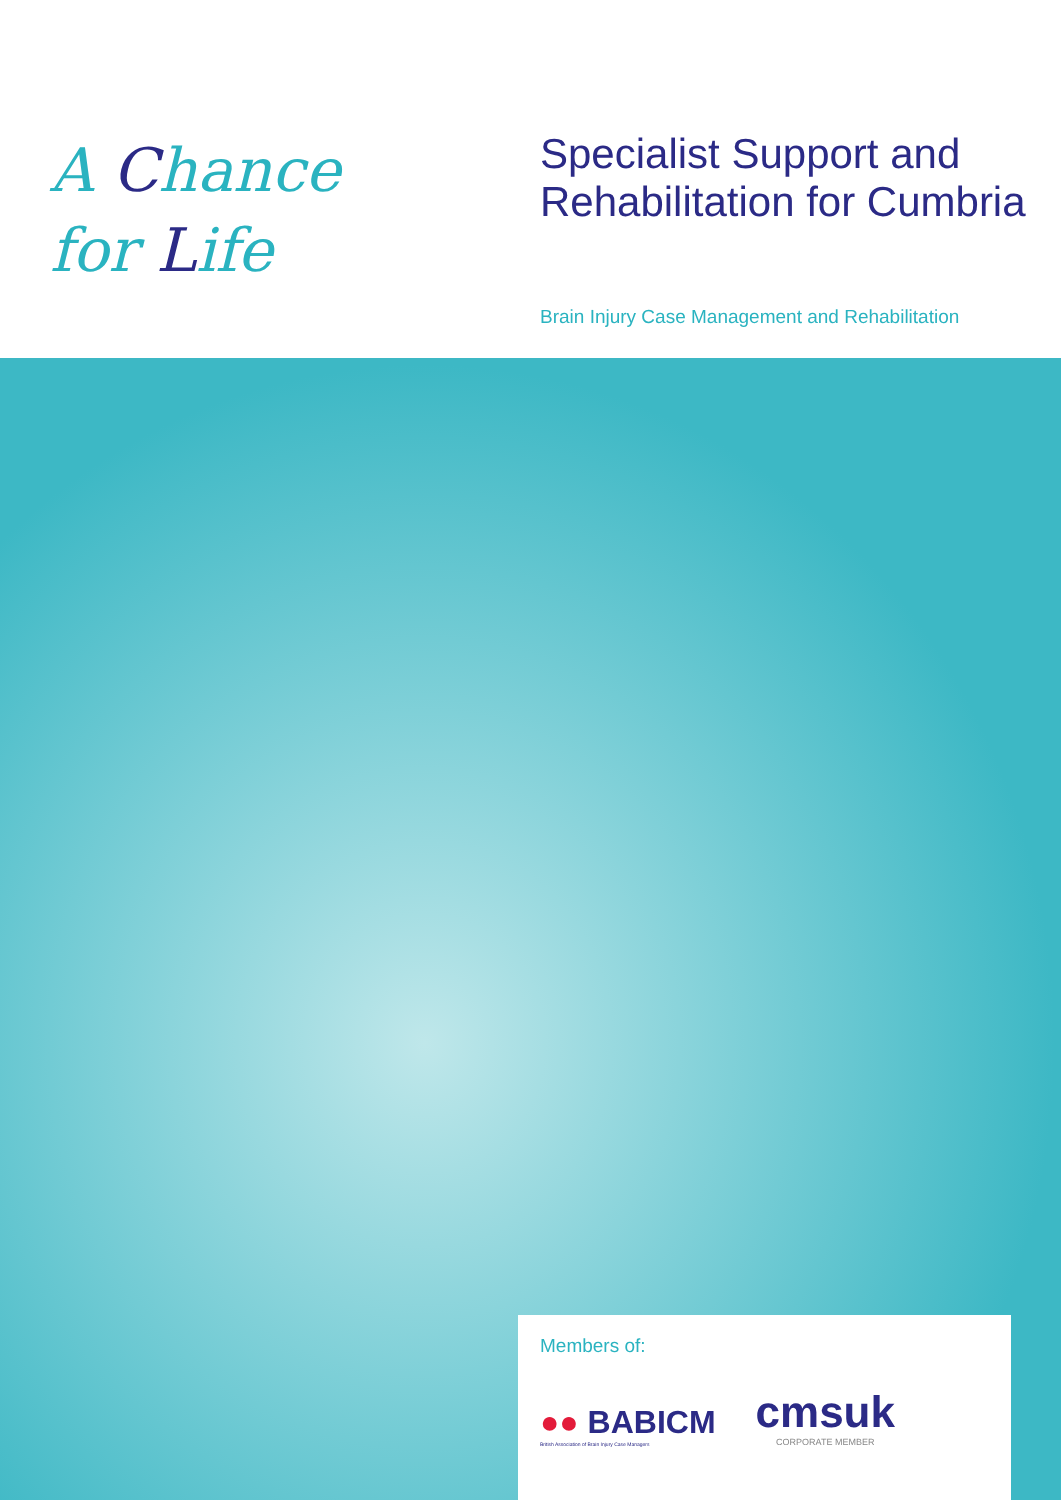A Chance
for Life
Specialist Support and
Rehabilitation for Cumbria
Brain Injury Case Management and Rehabilitation
Members of:
●● BABICM
British Association of Brain Injury Case Managers
cmsuk
CORPORATE MEMBER